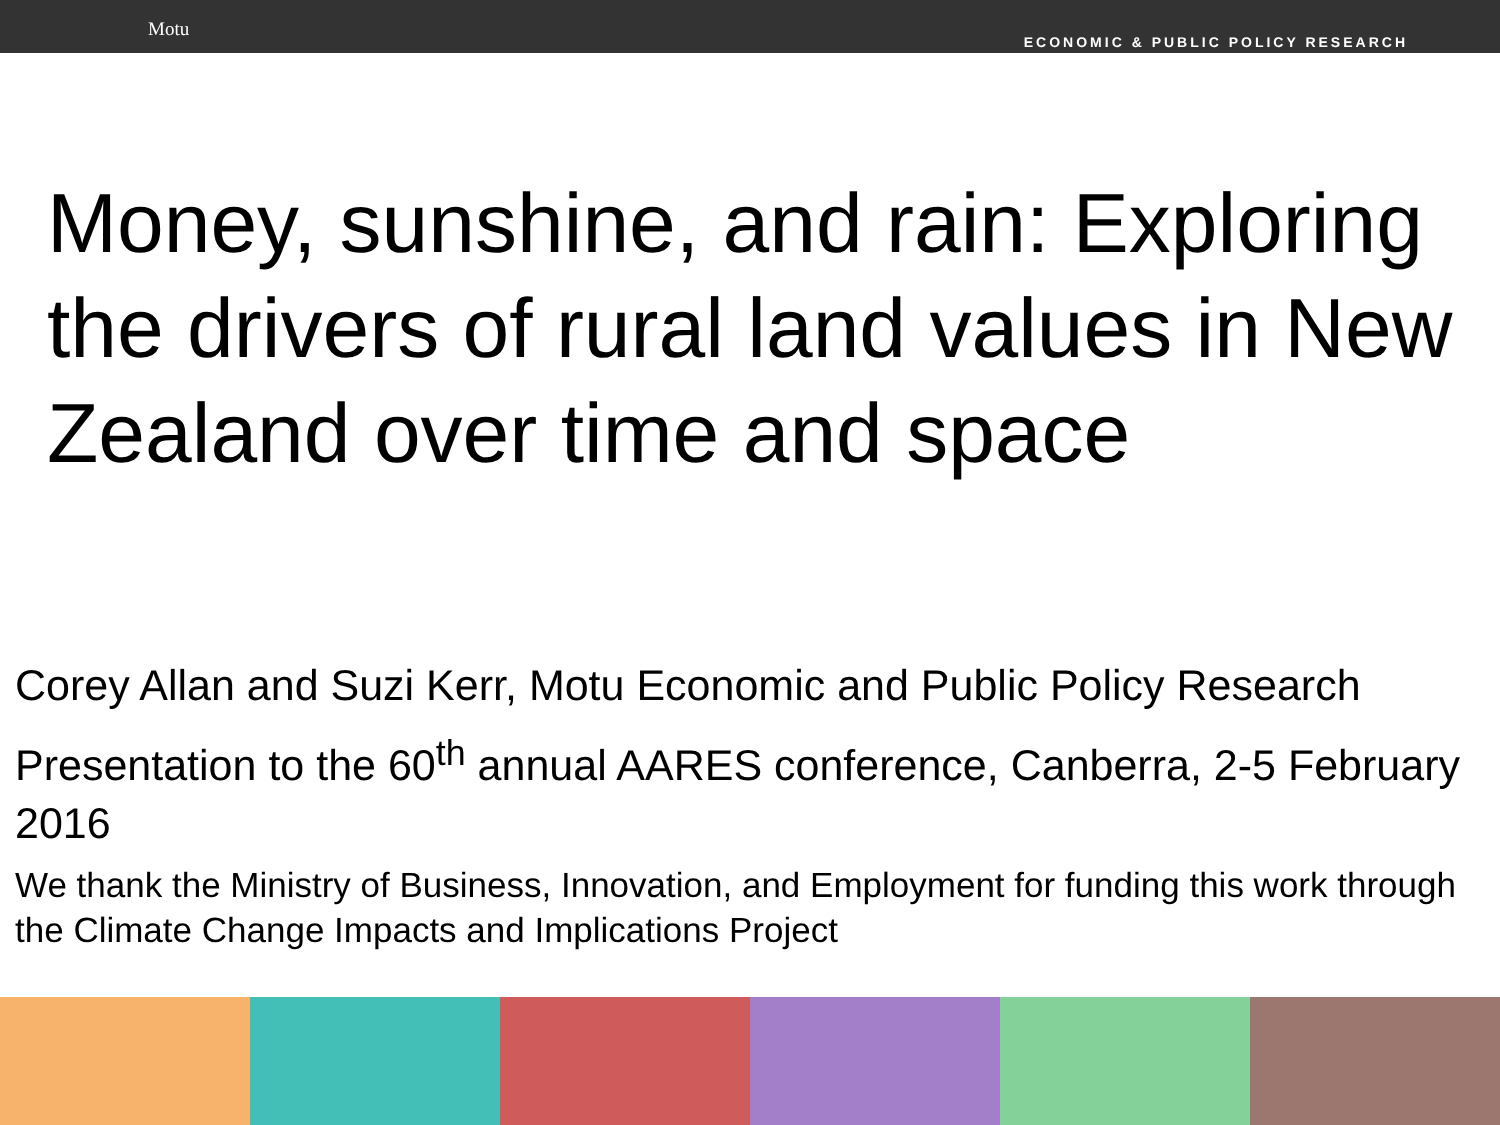Motu
ECONOMIC & PUBLIC POLICY RESEARCH
Money, sunshine, and rain: Exploring the drivers of rural land values in New Zealand over time and space
Corey Allan and Suzi Kerr, Motu Economic and Public Policy Research
Presentation to the 60<sup>th</sup> annual AARES conference, Canberra, 2-5 February 2016
We thank the Ministry of Business, Innovation, and Employment for funding this work through the Climate Change Impacts and Implications Project